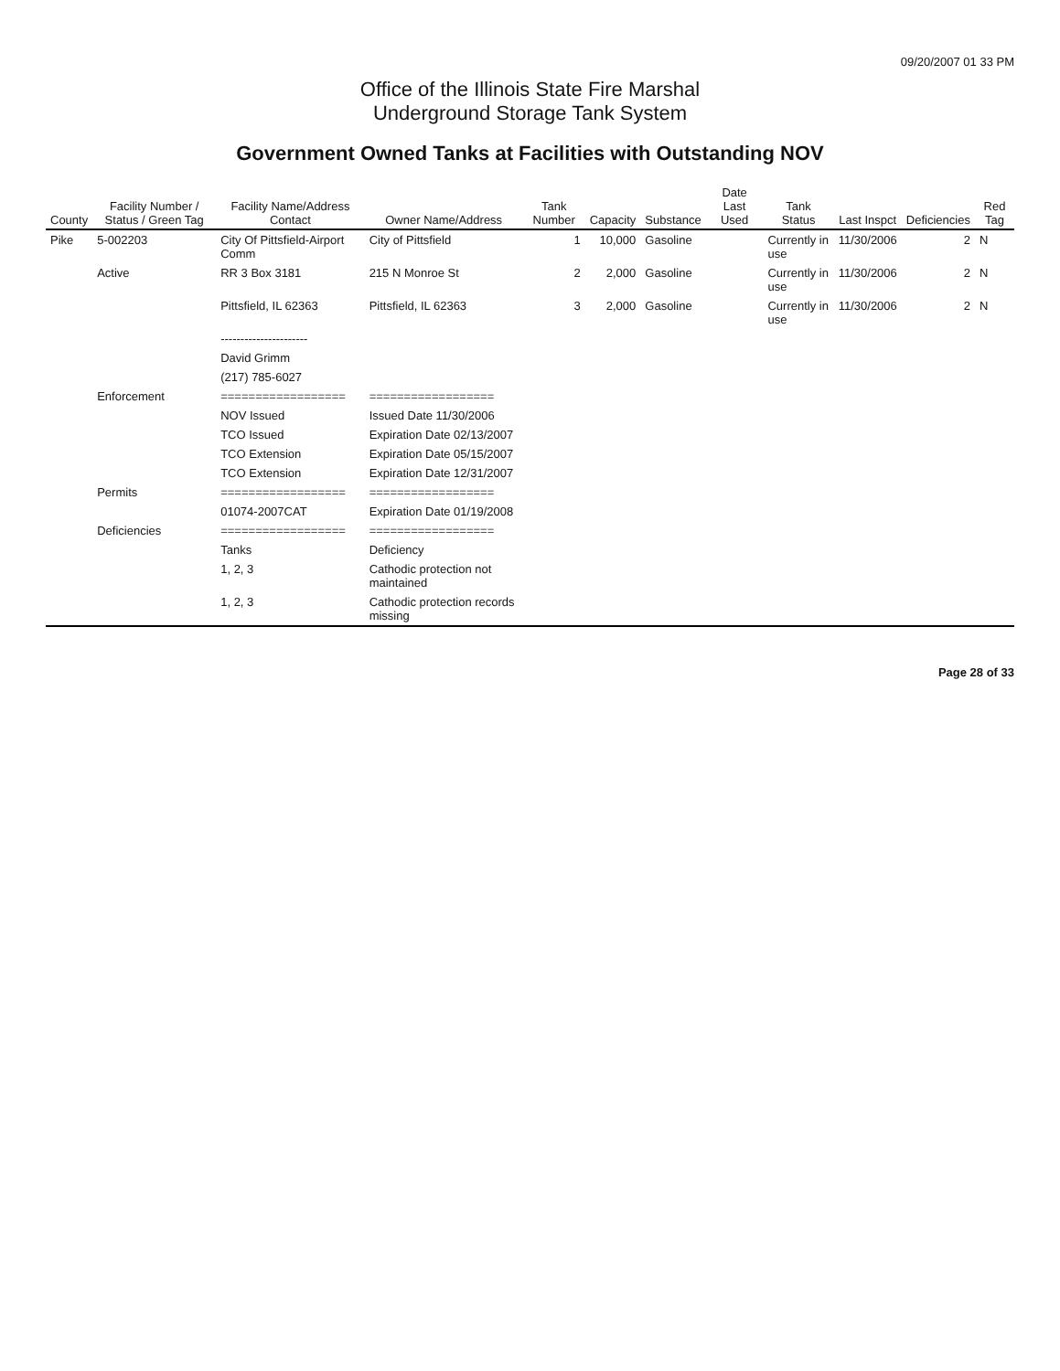09/20/2007 01 33 PM
Office of the Illinois State Fire Marshal
Underground Storage Tank System
Government Owned Tanks at Facilities with Outstanding NOV
| County | Facility Number / Status / Green Tag | Facility Name/Address Contact | Owner Name/Address | Tank Number | Capacity | Substance | Date Last Used | Tank Status | Last Inspct | Deficiencies | Red Tag |
| --- | --- | --- | --- | --- | --- | --- | --- | --- | --- | --- | --- |
| Pike | 5-002203 | City Of Pittsfield-Airport Comm | City of Pittsfield | 1 | 10,000 | Gasoline | | Currently in use | 11/30/2006 | 2 | N |
| | Active | RR 3 Box 3181 | 215 N Monroe St | 2 | 2,000 | Gasoline | | Currently in use | 11/30/2006 | 2 | N |
| | | Pittsfield, IL 62363 | Pittsfield, IL 62363 | 3 | 2,000 | Gasoline | | Currently in use | 11/30/2006 | 2 | N |
| | | ---------------------- | | | | | | | | | |
| | | David Grimm | | | | | | | | | |
| | | (217) 785-6027 | | | | | | | | | |
| | Enforcement | ================== | ================== | | | | | | | | |
| | | NOV Issued | Issued Date 11/30/2006 | | | | | | | | |
| | | TCO Issued | Expiration Date 02/13/2007 | | | | | | | | |
| | | TCO Extension | Expiration Date 05/15/2007 | | | | | | | | |
| | | TCO Extension | Expiration Date 12/31/2007 | | | | | | | | |
| | Permits | ================== | ================== | | | | | | | | |
| | | 01074-2007CAT | Expiration Date 01/19/2008 | | | | | | | | |
| | Deficiencies | ================== | ================== | | | | | | | | |
| | | Tanks | Deficiency | | | | | | | | |
| | | 1, 2, 3 | Cathodic protection not maintained | | | | | | | | |
| | | 1, 2, 3 | Cathodic protection records missing | | | | | | | | |
Page 28 of 33